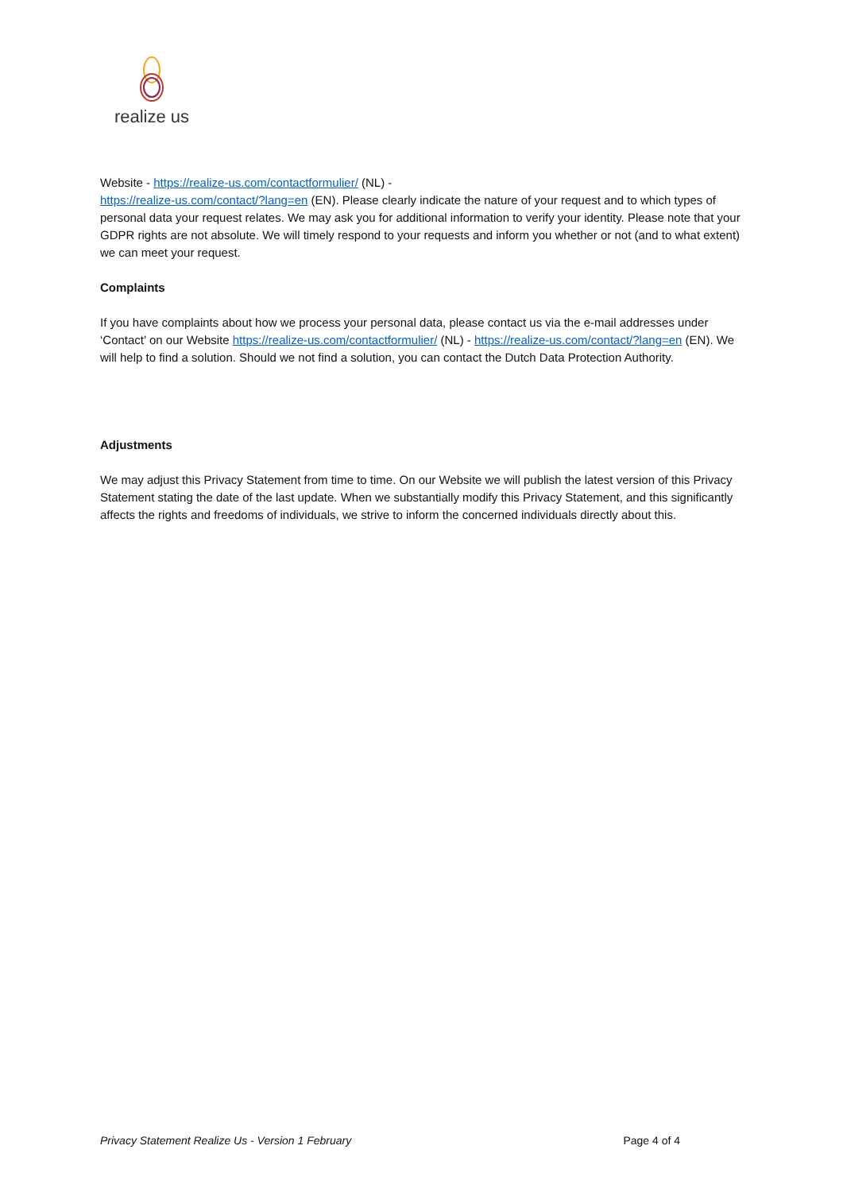realize us
Website - https://realize-us.com/contactformulier/ (NL) -
https://realize-us.com/contact/?lang=en (EN). Please clearly indicate the nature of your request and to which types of personal data your request relates. We may ask you for additional information to verify your identity. Please note that your GDPR rights are not absolute. We will timely respond to your requests and inform you whether or not (and to what extent) we can meet your request.
Complaints
If you have complaints about how we process your personal data, please contact us via the e-mail addresses under ‘Contact’ on our Website https://realize-us.com/contactformulier/ (NL) - https://realize-us.com/contact/?lang=en (EN). We will help to find a solution. Should we not find a solution, you can contact the Dutch Data Protection Authority.
Adjustments
We may adjust this Privacy Statement from time to time. On our Website we will publish the latest version of this Privacy Statement stating the date of the last update. When we substantially modify this Privacy Statement, and this significantly affects the rights and freedoms of individuals, we strive to inform the concerned individuals directly about this.
Privacy Statement Realize Us - Version 1 February Page 4 of 4